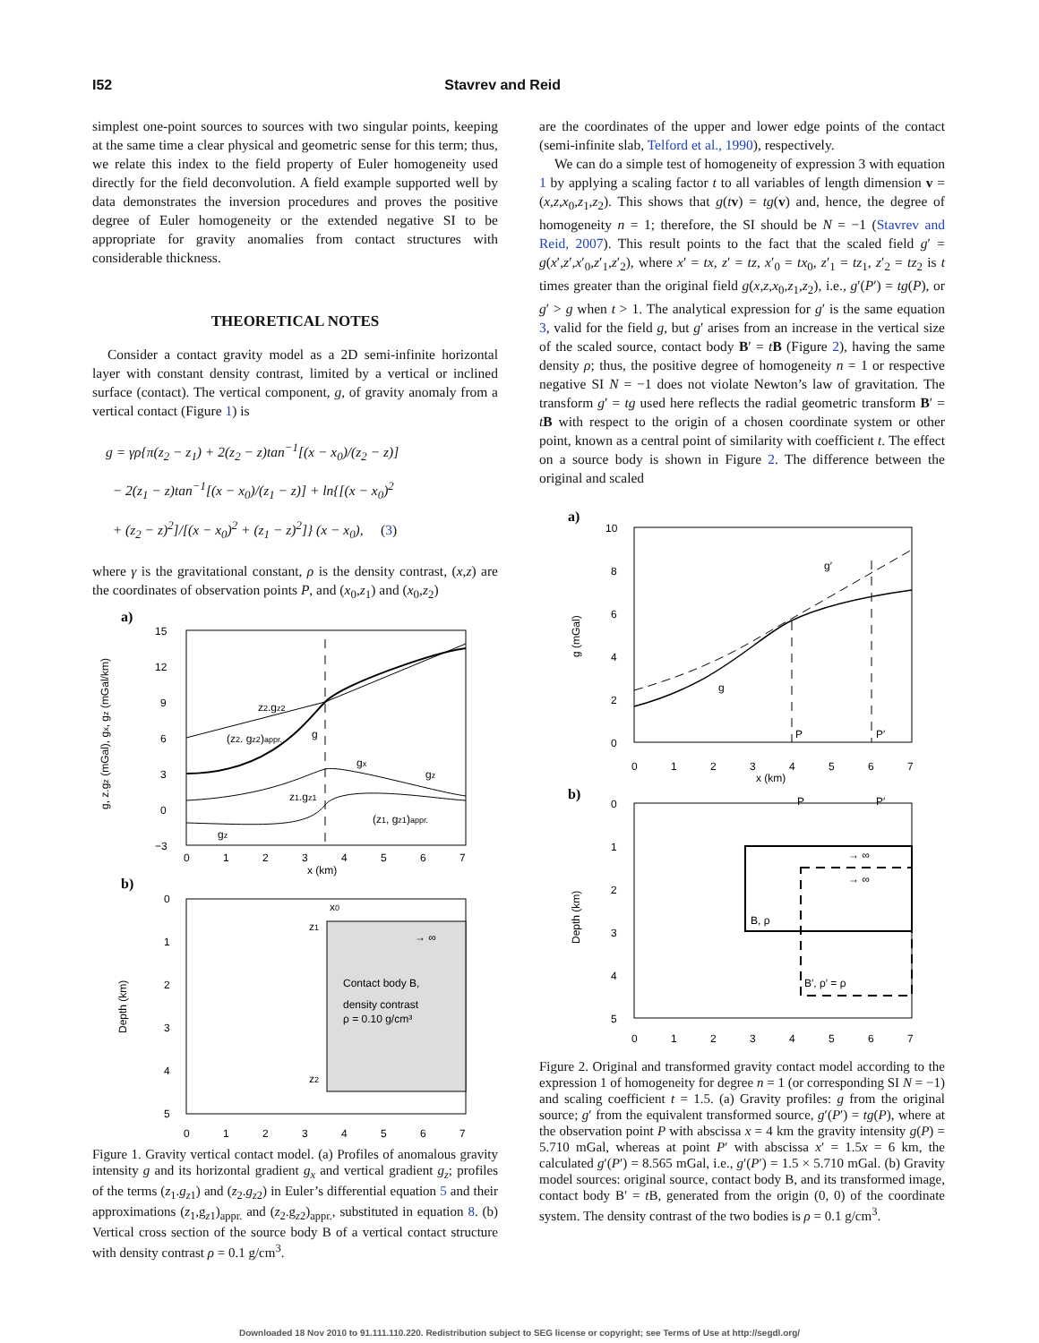I52 Stavrev and Reid
simplest one-point sources to sources with two singular points, keeping at the same time a clear physical and geometric sense for this term; thus, we relate this index to the field property of Euler homogeneity used directly for the field deconvolution. A field example supported well by data demonstrates the inversion procedures and proves the positive degree of Euler homogeneity or the extended negative SI to be appropriate for gravity anomalies from contact structures with considerable thickness.
THEORETICAL NOTES
Consider a contact gravity model as a 2D semi-infinite horizontal layer with constant density contrast, limited by a vertical or inclined surface (contact). The vertical component, g, of gravity anomaly from a vertical contact (Figure 1) is
g = γρ{π(z<sub>2</sub> − z<sub>1</sub>) + 2(z<sub>2</sub> − z)tan<sup>−1</sup>[(x − x<sub>0</sub>)/(z<sub>2</sub> − z)]
− 2(z<sub>1</sub> − z)tan<sup>−1</sup>[(x − x<sub>0</sub>)/(z<sub>1</sub> − z)] + ln{[(x − x<sub>0</sub>)<sup>2</sup>
+ (z<sub>2</sub> − z)<sup>2</sup>]/[(x − x<sub>0</sub>)<sup>2</sup> + (z<sub>1</sub> − z)<sup>2</sup>]} (x − x<sub>0</sub>), (3)
where γ is the gravitational constant, ρ is the density contrast, (x,z) are the coordinates of observation points P, and (x<sub>0</sub>,z<sub>1</sub>) and (x<sub>0</sub>,z<sub>2</sub>)
a)
g, z.gz (mGal), gx, gz (mGal/km)
15
12
9
6
3
0
−3
z2.gz2
(z2. gz2)appr.
g
gx
gz
z1.gz1
(z1, gz1)appr.
gz
0
1
2
3
4
5
6
7
x (km)
b)
Depth (km)
0
1
2
3
4
5
x0
z1
z2
→ ∞
Contact body B,
density contrast
ρ = 0.10 g/cm³
0
1
2
3
4
5
6
7
Figure 1. Gravity vertical contact model. (a) Profiles of anomalous gravity intensity g and its horizontal gradient g<sub>x</sub> and vertical gradient g<sub>z</sub>; profiles of the terms (z<sub>1</sub>.g<sub>z1</sub>) and (z<sub>2</sub>.g<sub>z2</sub>) in Euler’s differential equation 5 and their approximations (z<sub>1</sub>,g<sub>z1</sub>)<sub>appr.</sub> and (z<sub>2</sub>.g<sub>z2</sub>)<sub>appr.</sub>, substituted in equation 8. (b) Vertical cross section of the source body B of a vertical contact structure with density contrast ρ = 0.1 g/cm<sup>3</sup>.
are the coordinates of the upper and lower edge points of the contact (semi-infinite slab, Telford et al., 1990), respectively.
We can do a simple test of homogeneity of expression 3 with equation 1 by applying a scaling factor t to all variables of length dimension v = (x,z,x<sub>0</sub>,z<sub>1</sub>,z<sub>2</sub>). This shows that g(tv) = tg(v) and, hence, the degree of homogeneity n = 1; therefore, the SI should be N = −1 (Stavrev and Reid, 2007). This result points to the fact that the scaled field g′ = g(x′,z′,x′<sub>0</sub>,z′<sub>1</sub>,z′<sub>2</sub>), where x′ = tx, z′ = tz, x′<sub>0</sub> = tx<sub>0</sub>, z′<sub>1</sub> = tz<sub>1</sub>, z′<sub>2</sub> = tz<sub>2</sub> is t times greater than the original field g(x,z,x<sub>0</sub>,z<sub>1</sub>,z<sub>2</sub>), i.e., g′(P′) = tg(P), or g′ > g when t > 1. The analytical expression for g′ is the same equation 3, valid for the field g, but g′ arises from an increase in the vertical size of the scaled source, contact body B′ = tB (Figure 2), having the same density ρ; thus, the positive degree of homogeneity n = 1 or respective negative SI N = −1 does not violate Newton’s law of gravitation. The transform g′ = tg used here reflects the radial geometric transform B′ = tB with respect to the origin of a chosen coordinate system or other point, known as a central point of similarity with coefficient t. The effect on a source body is shown in Figure 2. The difference between the original and scaled
a)
g (mGal)
10
8
6
4
2
0
g
g′
P
P′
0
1
2
3
4
5
6
7
x (km)
b)
Depth (km)
0
1
2
3
4
5
→ ∞
→ ∞
B, ρ
B′, ρ′ = ρ
P
P′
0
1
2
3
4
5
6
7
Figure 2. Original and transformed gravity contact model according to the expression 1 of homogeneity for degree n = 1 (or corresponding SI N = −1) and scaling coefficient t = 1.5. (a) Gravity profiles: g from the original source; g′ from the equivalent transformed source, g′(P′) = tg(P), where at the observation point P with abscissa x = 4 km the gravity intensity g(P) = 5.710 mGal, whereas at point P′ with abscissa x′ = 1.5x = 6 km, the calculated g′(P′) = 8.565 mGal, i.e., g′(P′) = 1.5 × 5.710 mGal. (b) Gravity model sources: original source, contact body B, and its transformed image, contact body B′ = t B, generated from the origin (0, 0) of the coordinate system. The density contrast of the two bodies is ρ = 0.1 g/cm<sup>3</sup>.
Downloaded 18 Nov 2010 to 91.111.110.220. Redistribution subject to SEG license or copyright; see Terms of Use at http://segdl.org/